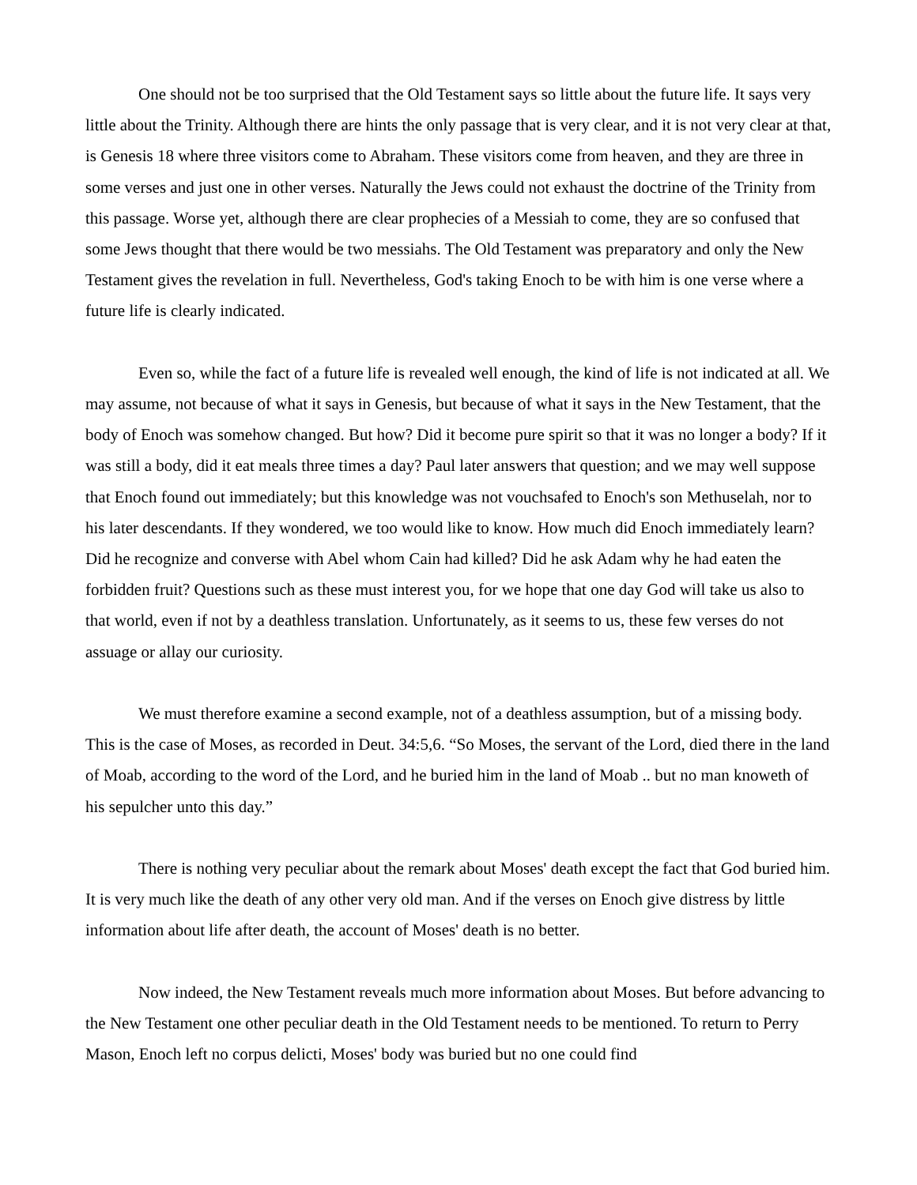One should not be too surprised that the Old Testament says so little about the future life. It says very little about the Trinity. Although there are hints the only passage that is very clear, and it is not very clear at that, is Genesis 18 where three visitors come to Abraham. These visitors come from heaven, and they are three in some verses and just one in other verses. Naturally the Jews could not exhaust the doctrine of the Trinity from this passage. Worse yet, although there are clear prophecies of a Messiah to come, they are so confused that some Jews thought that there would be two messiahs. The Old Testament was preparatory and only the New Testament gives the revelation in full. Nevertheless, God's taking Enoch to be with him is one verse where a future life is clearly indicated.
Even so, while the fact of a future life is revealed well enough, the kind of life is not indicated at all. We may assume, not because of what it says in Genesis, but because of what it says in the New Testament, that the body of Enoch was somehow changed. But how? Did it become pure spirit so that it was no longer a body? If it was still a body, did it eat meals three times a day? Paul later answers that question; and we may well suppose that Enoch found out immediately; but this knowledge was not vouchsafed to Enoch's son Methuselah, nor to his later descendants. If they wondered, we too would like to know. How much did Enoch immediately learn? Did he recognize and converse with Abel whom Cain had killed? Did he ask Adam why he had eaten the forbidden fruit? Questions such as these must interest you, for we hope that one day God will take us also to that world, even if not by a deathless translation. Unfortunately, as it seems to us, these few verses do not assuage or allay our curiosity.
We must therefore examine a second example, not of a deathless assumption, but of a missing body. This is the case of Moses, as recorded in Deut. 34:5,6. “So Moses, the servant of the Lord, died there in the land of Moab, according to the word of the Lord, and he buried him in the land of Moab .. but no man knoweth of his sepulcher unto this day.”
There is nothing very peculiar about the remark about Moses' death except the fact that God buried him. It is very much like the death of any other very old man. And if the verses on Enoch give distress by little information about life after death, the account of Moses' death is no better.
Now indeed, the New Testament reveals much more information about Moses. But before advancing to the New Testament one other peculiar death in the Old Testament needs to be mentioned. To return to Perry Mason, Enoch left no corpus delicti, Moses' body was buried but no one could find